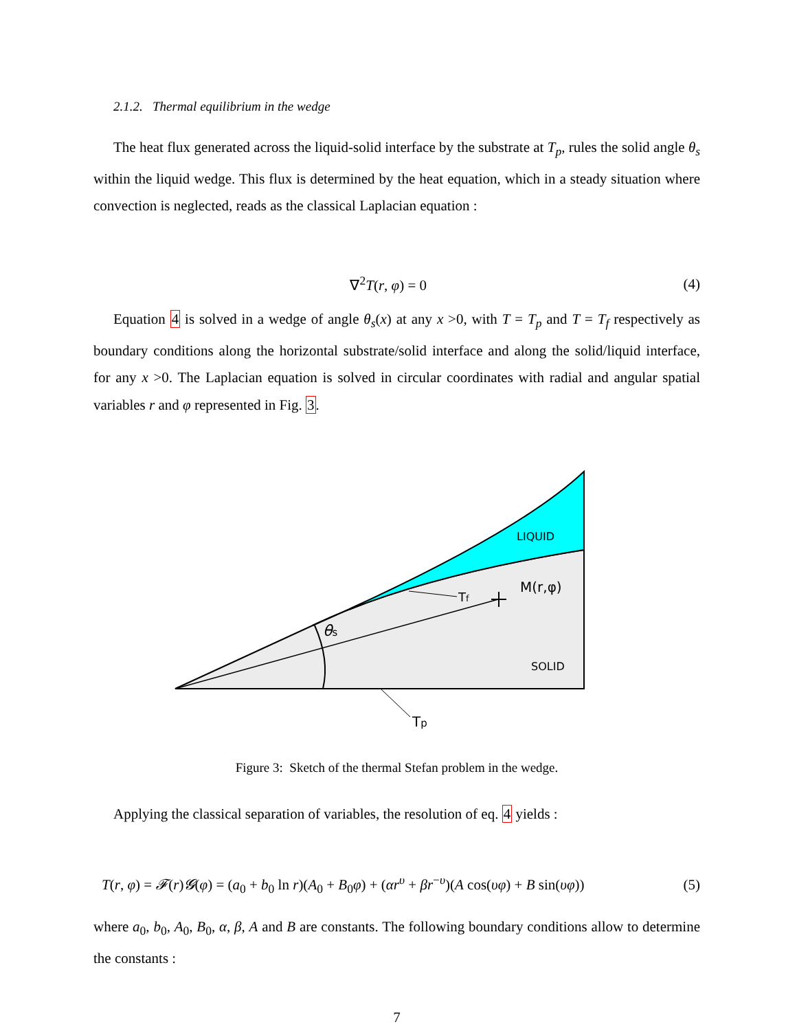2.1.2. Thermal equilibrium in the wedge
The heat flux generated across the liquid-solid interface by the substrate at T<sub>p</sub>, rules the solid angle θ<sub>s</sub> within the liquid wedge. This flux is determined by the heat equation, which in a steady situation where convection is neglected, reads as the classical Laplacian equation :
∇<sup>2</sup>T(r, φ) = 0 (4)
Equation 4 is solved in a wedge of angle θ<sub>s</sub>(x) at any x >0, with T = T<sub>p</sub> and T = T<sub>f</sub> respectively as boundary conditions along the horizontal substrate/solid interface and along the solid/liquid interface, for any x >0. The Laplacian equation is solved in circular coordinates with radial and angular spatial variables r and φ represented in Fig. 3.
LIQUID
SOLID
M(r,φ)
Tf
θs
Tp
Figure 3: Sketch of the thermal Stefan problem in the wedge.
Applying the classical separation of variables, the resolution of eq. 4 yields :
T(r, φ) = 𝓕(r)𝓖(φ) = (a<sub>0</sub> + b<sub>0</sub> ln r)(A<sub>0</sub> + B<sub>0</sub>φ) + (αr<sup>υ</sup> + βr<sup>−υ</sup>)(A cos(υφ) + B sin(υφ)) (5)
where a<sub>0</sub>, b<sub>0</sub>, A<sub>0</sub>, B<sub>0</sub>, α, β, A and B are constants. The following boundary conditions allow to determine the constants :
7